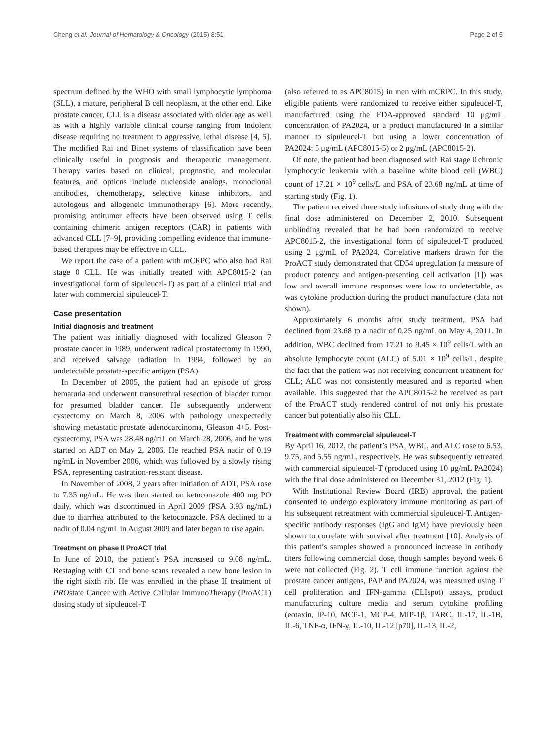Cheng et al. Journal of Hematology & Oncology (2015) 8:51 Page 2 of 5
spectrum defined by the WHO with small lymphocytic lymphoma (SLL), a mature, peripheral B cell neoplasm, at the other end. Like prostate cancer, CLL is a disease associated with older age as well as with a highly variable clinical course ranging from indolent disease requiring no treatment to aggressive, lethal disease [4, 5]. The modified Rai and Binet systems of classification have been clinically useful in prognosis and therapeutic management. Therapy varies based on clinical, prognostic, and molecular features, and options include nucleoside analogs, monoclonal antibodies, chemotherapy, selective kinase inhibitors, and autologous and allogeneic immunotherapy [6]. More recently, promising antitumor effects have been observed using T cells containing chimeric antigen receptors (CAR) in patients with advanced CLL [7–9], providing compelling evidence that immune-based therapies may be effective in CLL.
We report the case of a patient with mCRPC who also had Rai stage 0 CLL. He was initially treated with APC8015-2 (an investigational form of sipuleucel-T) as part of a clinical trial and later with commercial sipuleucel-T.
Case presentation
Initial diagnosis and treatment
The patient was initially diagnosed with localized Gleason 7 prostate cancer in 1989, underwent radical prostatectomy in 1990, and received salvage radiation in 1994, followed by an undetectable prostate-specific antigen (PSA).
In December of 2005, the patient had an episode of gross hematuria and underwent transurethral resection of bladder tumor for presumed bladder cancer. He subsequently underwent cystectomy on March 8, 2006 with pathology unexpectedly showing metastatic prostate adenocarcinoma, Gleason 4+5. Post-cystectomy, PSA was 28.48 ng/mL on March 28, 2006, and he was started on ADT on May 2, 2006. He reached PSA nadir of 0.19 ng/mL in November 2006, which was followed by a slowly rising PSA, representing castration-resistant disease.
In November of 2008, 2 years after initiation of ADT, PSA rose to 7.35 ng/mL. He was then started on ketoconazole 400 mg PO daily, which was discontinued in April 2009 (PSA 3.93 ng/mL) due to diarrhea attributed to the ketoconazole. PSA declined to a nadir of 0.04 ng/mL in August 2009 and later began to rise again.
Treatment on phase II ProACT trial
In June of 2010, the patient’s PSA increased to 9.08 ng/mL. Restaging with CT and bone scans revealed a new bone lesion in the right sixth rib. He was enrolled in the phase II treatment of PROstate Cancer with Active Cellular ImmunoTherapy (ProACT) dosing study of sipuleucel-T
(also referred to as APC8015) in men with mCRPC. In this study, eligible patients were randomized to receive either sipuleucel-T, manufactured using the FDA-approved standard 10 μg/mL concentration of PA2024, or a product manufactured in a similar manner to sipuleucel-T but using a lower concentration of PA2024: 5 μg/mL (APC8015-5) or 2 μg/mL (APC8015-2).
Of note, the patient had been diagnosed with Rai stage 0 chronic lymphocytic leukemia with a baseline white blood cell (WBC) count of 17.21 × 10<sup>9</sup> cells/L and PSA of 23.68 ng/mL at time of starting study (Fig. 1).
The patient received three study infusions of study drug with the final dose administered on December 2, 2010. Subsequent unblinding revealed that he had been randomized to receive APC8015-2, the investigational form of sipuleucel-T produced using 2 μg/mL of PA2024. Correlative markers drawn for the ProACT study demonstrated that CD54 upregulation (a measure of product potency and antigen-presenting cell activation [1]) was low and overall immune responses were low to undetectable, as was cytokine production during the product manufacture (data not shown).
Approximately 6 months after study treatment, PSA had declined from 23.68 to a nadir of 0.25 ng/mL on May 4, 2011. In addition, WBC declined from 17.21 to 9.45 × 10<sup>9</sup> cells/L with an absolute lymphocyte count (ALC) of 5.01 × 10<sup>9</sup> cells/L, despite the fact that the patient was not receiving concurrent treatment for CLL; ALC was not consistently measured and is reported when available. This suggested that the APC8015-2 he received as part of the ProACT study rendered control of not only his prostate cancer but potentially also his CLL.
Treatment with commercial sipuleucel-T
By April 16, 2012, the patient’s PSA, WBC, and ALC rose to 6.53, 9.75, and 5.55 ng/mL, respectively. He was subsequently retreated with commercial sipuleucel-T (produced using 10 μg/mL PA2024) with the final dose administered on December 31, 2012 (Fig. 1).
With Institutional Review Board (IRB) approval, the patient consented to undergo exploratory immune monitoring as part of his subsequent retreatment with commercial sipuleucel-T. Antigen-specific antibody responses (IgG and IgM) have previously been shown to correlate with survival after treatment [10]. Analysis of this patient’s samples showed a pronounced increase in antibody titers following commercial dose, though samples beyond week 6 were not collected (Fig. 2). T cell immune function against the prostate cancer antigens, PAP and PA2024, was measured using T cell proliferation and IFN-gamma (ELIspot) assays, product manufacturing culture media and serum cytokine profiling (eotaxin, IP-10, MCP-1, MCP-4, MIP-1β, TARC, IL-17, IL-1B, IL-6, TNF-α, IFN-γ, IL-10, IL-12 [p70], IL-13, IL-2,